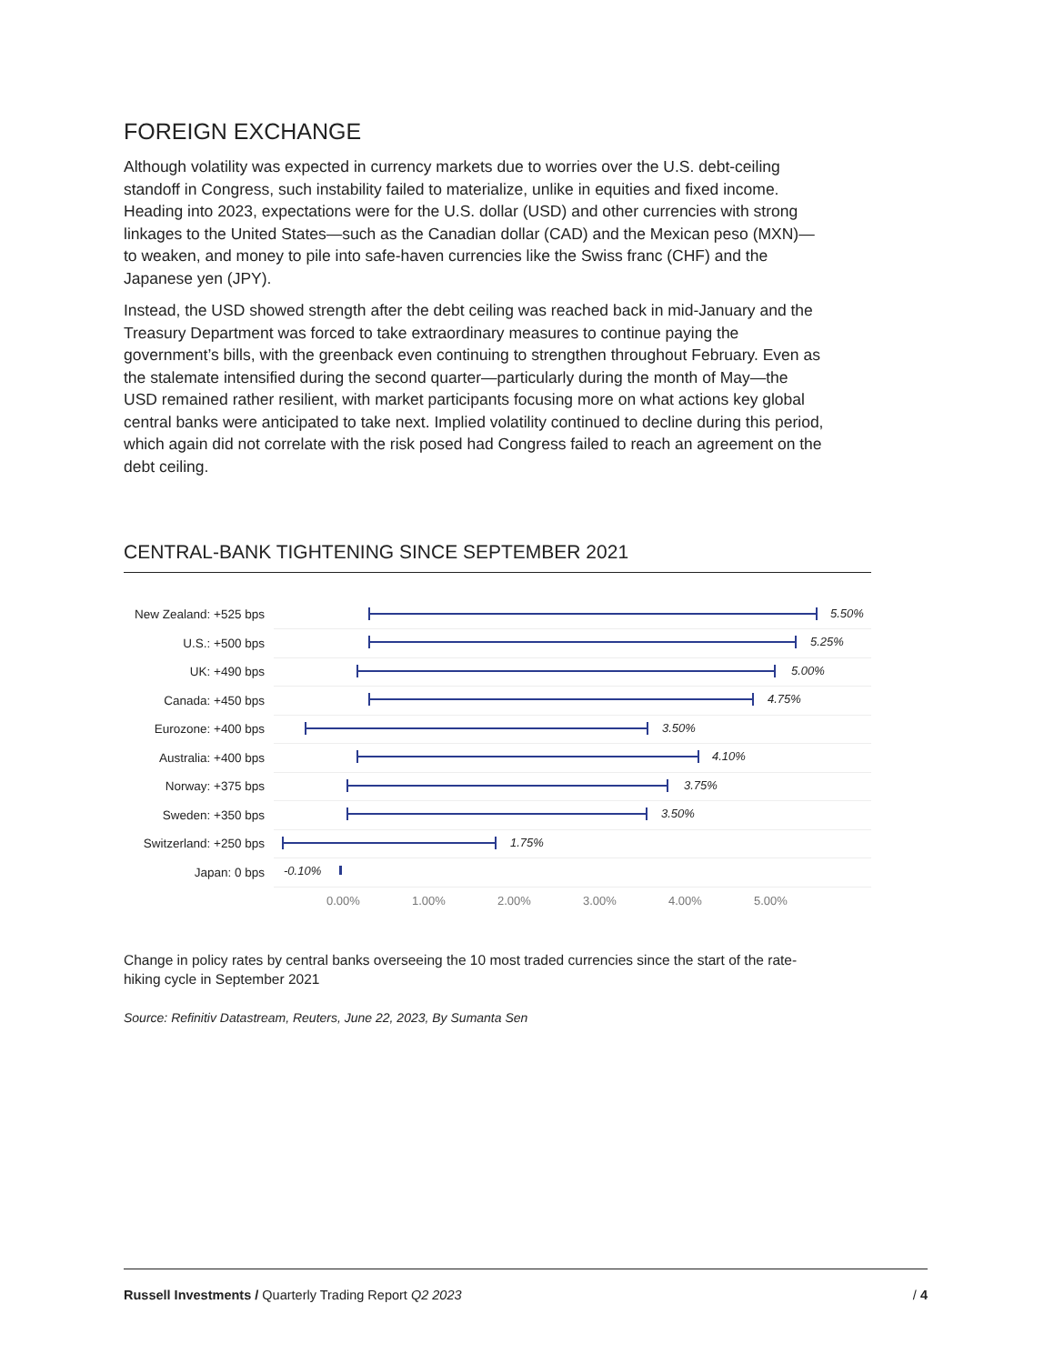FOREIGN EXCHANGE
Although volatility was expected in currency markets due to worries over the U.S. debt-ceiling standoff in Congress, such instability failed to materialize, unlike in equities and fixed income. Heading into 2023, expectations were for the U.S. dollar (USD) and other currencies with strong linkages to the United States—such as the Canadian dollar (CAD) and the Mexican peso (MXN)—to weaken, and money to pile into safe-haven currencies like the Swiss franc (CHF) and the Japanese yen (JPY).
Instead, the USD showed strength after the debt ceiling was reached back in mid-January and the Treasury Department was forced to take extraordinary measures to continue paying the government’s bills, with the greenback even continuing to strengthen throughout February. Even as the stalemate intensified during the second quarter—particularly during the month of May—the USD remained rather resilient, with market participants focusing more on what actions key global central banks were anticipated to take next. Implied volatility continued to decline during this period, which again did not correlate with the risk posed had Congress failed to reach an agreement on the debt ceiling.
CENTRAL-BANK TIGHTENING SINCE SEPTEMBER 2021
New Zealand: +525 bps
5.50%
U.S.: +500 bps
5.25%
UK: +490 bps
5.00%
Canada: +450 bps
4.75%
Eurozone: +400 bps
3.50%
Australia: +400 bps
4.10%
Norway: +375 bps
3.75%
Sweden: +350 bps
3.50%
Switzerland: +250 bps
1.75%
Japan: 0 bps
-0.10%
0.00% 1.00% 2.00% 3.00% 4.00% 5.00%
Change in policy rates by central banks overseeing the 10 most traded currencies since the start of the rate-hiking cycle in September 2021
Source: Refinitiv Datastream, Reuters, June 22, 2023, By Sumanta Sen
Russell Investments / Quarterly Trading Report Q2 2023 / 4